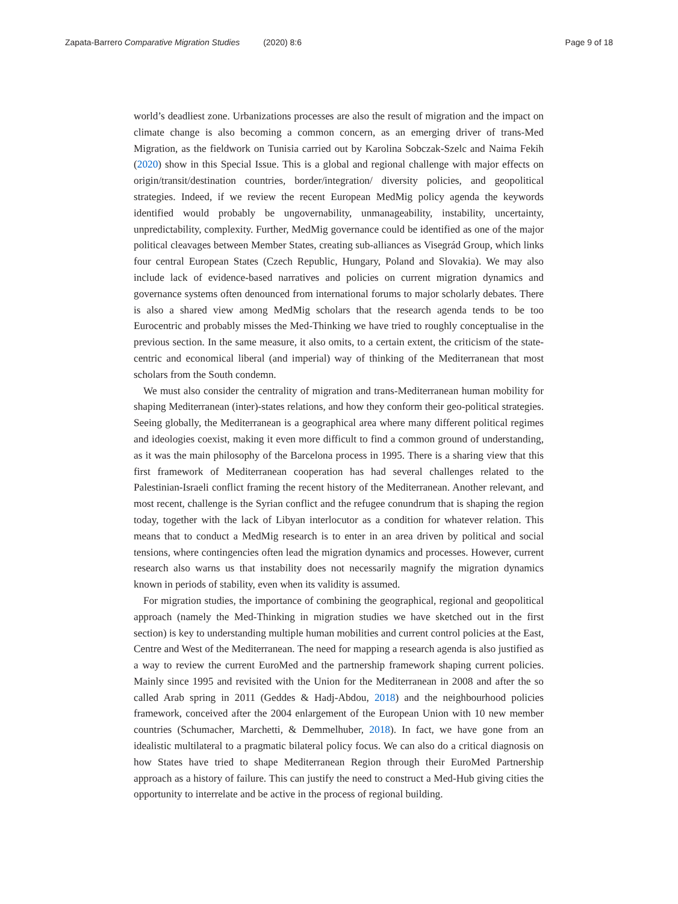Zapata-Barrero Comparative Migration Studies (2020) 8:6
Page 9 of 18
world’s deadliest zone. Urbanizations processes are also the result of migration and the impact on climate change is also becoming a common concern, as an emerging driver of trans-Med Migration, as the fieldwork on Tunisia carried out by Karolina Sobczak-Szelc and Naima Fekih (2020) show in this Special Issue. This is a global and regional challenge with major effects on origin/transit/destination countries, border/integration/ diversity policies, and geopolitical strategies. Indeed, if we review the recent European MedMig policy agenda the keywords identified would probably be ungovernability, unmanageability, instability, uncertainty, unpredictability, complexity. Further, MedMig governance could be identified as one of the major political cleavages between Member States, creating sub-alliances as Visegrád Group, which links four central European States (Czech Republic, Hungary, Poland and Slovakia). We may also include lack of evidence-based narratives and policies on current migration dynamics and governance systems often denounced from international forums to major scholarly debates. There is also a shared view among MedMig scholars that the research agenda tends to be too Eurocentric and probably misses the Med-Thinking we have tried to roughly conceptualise in the previous section. In the same measure, it also omits, to a certain extent, the criticism of the state-centric and economical liberal (and imperial) way of thinking of the Mediterranean that most scholars from the South condemn.
We must also consider the centrality of migration and trans-Mediterranean human mobility for shaping Mediterranean (inter)-states relations, and how they conform their geo-political strategies. Seeing globally, the Mediterranean is a geographical area where many different political regimes and ideologies coexist, making it even more difficult to find a common ground of understanding, as it was the main philosophy of the Barcelona process in 1995. There is a sharing view that this first framework of Mediterranean cooperation has had several challenges related to the Palestinian-Israeli conflict framing the recent history of the Mediterranean. Another relevant, and most recent, challenge is the Syrian conflict and the refugee conundrum that is shaping the region today, together with the lack of Libyan interlocutor as a condition for whatever relation. This means that to conduct a MedMig research is to enter in an area driven by political and social tensions, where contingencies often lead the migration dynamics and processes. However, current research also warns us that instability does not necessarily magnify the migration dynamics known in periods of stability, even when its validity is assumed.
For migration studies, the importance of combining the geographical, regional and geopolitical approach (namely the Med-Thinking in migration studies we have sketched out in the first section) is key to understanding multiple human mobilities and current control policies at the East, Centre and West of the Mediterranean. The need for mapping a research agenda is also justified as a way to review the current EuroMed and the partnership framework shaping current policies. Mainly since 1995 and revisited with the Union for the Mediterranean in 2008 and after the so called Arab spring in 2011 (Geddes & Hadj-Abdou, 2018) and the neighbourhood policies framework, conceived after the 2004 enlargement of the European Union with 10 new member countries (Schumacher, Marchetti, & Demmelhuber, 2018). In fact, we have gone from an idealistic multilateral to a pragmatic bilateral policy focus. We can also do a critical diagnosis on how States have tried to shape Mediterranean Region through their EuroMed Partnership approach as a history of failure. This can justify the need to construct a Med-Hub giving cities the opportunity to interrelate and be active in the process of regional building.